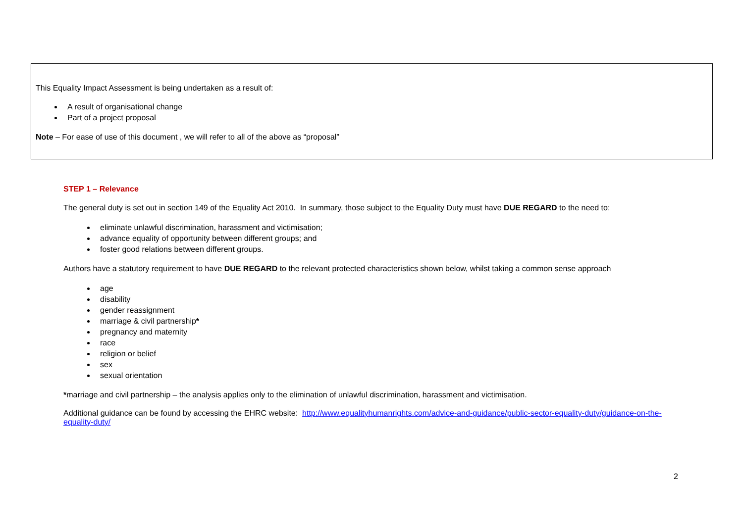This Equality Impact Assessment is being undertaken as a result of:
A result of organisational change
Part of a project proposal
Note – For ease of use of this document , we will refer to all of the above as “proposal”
STEP 1 – Relevance
The general duty is set out in section 149 of the Equality Act 2010. In summary, those subject to the Equality Duty must have DUE REGARD to the need to:
eliminate unlawful discrimination, harassment and victimisation;
advance equality of opportunity between different groups; and
foster good relations between different groups.
Authors have a statutory requirement to have DUE REGARD to the relevant protected characteristics shown below, whilst taking a common sense approach
age
disability
gender reassignment
marriage & civil partnership*
pregnancy and maternity
race
religion or belief
sex
sexual orientation
*marriage and civil partnership – the analysis applies only to the elimination of unlawful discrimination, harassment and victimisation.
Additional guidance can be found by accessing the EHRC website: http://www.equalityhumanrights.com/advice-and-guidance/public-sector-equality-duty/guidance-on-the-equality-duty/
2